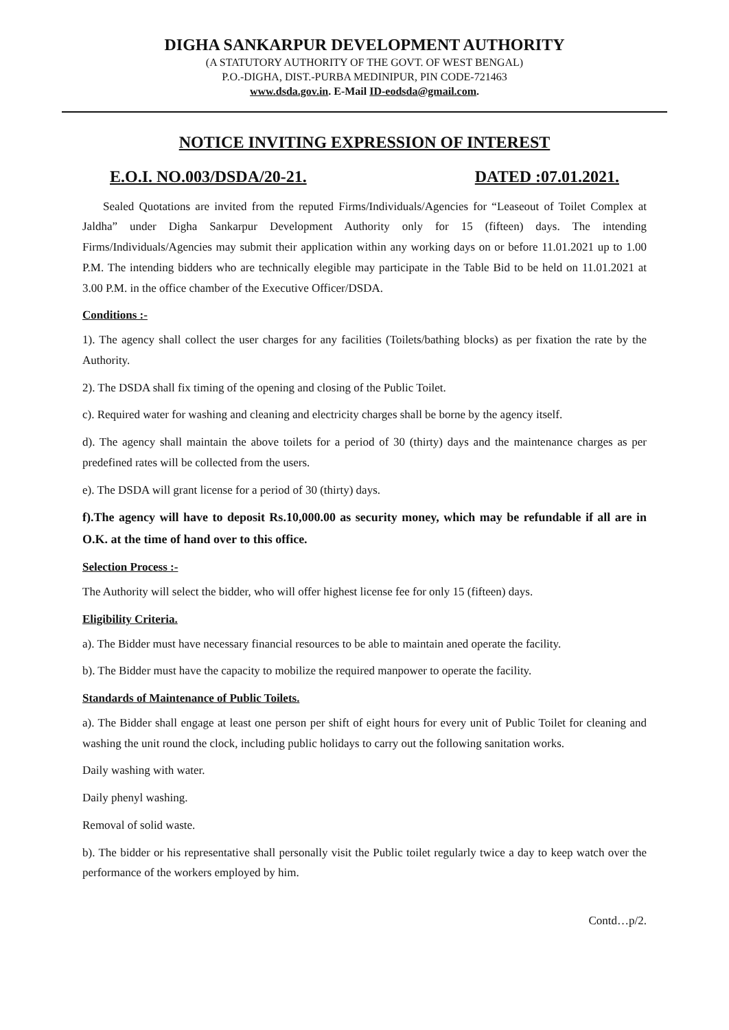DIGHA SANKARPUR DEVELOPMENT AUTHORITY
(A STATUTORY AUTHORITY OF THE GOVT. OF WEST BENGAL)
P.O.-DIGHA, DIST.-PURBA MEDINIPUR, PIN CODE-721463
www.dsda.gov.in. E-Mail ID-eodsda@gmail.com.
NOTICE INVITING EXPRESSION OF INTEREST
E.O.I. NO.003/DSDA/20-21. DATED :07.01.2021.
Sealed Quotations are invited from the reputed Firms/Individuals/Agencies for “Leaseout of Toilet Complex at Jaldha” under Digha Sankarpur Development Authority only for 15 (fifteen) days. The intending Firms/Individuals/Agencies may submit their application within any working days on or before 11.01.2021 up to 1.00 P.M. The intending bidders who are technically elegible may participate in the Table Bid to be held on 11.01.2021 at 3.00 P.M. in the office chamber of the Executive Officer/DSDA.
Conditions :-
1). The agency shall collect the user charges for any facilities (Toilets/bathing blocks) as per fixation the rate by the Authority.
2). The DSDA shall fix timing of the opening and closing of the Public Toilet.
c). Required water for washing and cleaning and electricity charges shall be borne by the agency itself.
d). The agency shall maintain the above toilets for a period of 30 (thirty) days and the maintenance charges as per predefined rates will be collected from the users.
e). The DSDA will grant license for a period of 30 (thirty) days.
f).The agency will have to deposit Rs.10,000.00 as security money, which may be refundable if all are in O.K. at the time of hand over to this office.
Selection Process :-
The Authority will select the bidder, who will offer highest license fee for only 15 (fifteen) days.
Eligibility Criteria.
a). The Bidder must have necessary financial resources to be able to maintain aned operate the facility.
b). The Bidder must have the capacity to mobilize the required manpower to operate the facility.
Standards of Maintenance of Public Toilets.
a). The Bidder shall engage at least one person per shift of eight hours for every unit of Public Toilet for cleaning and washing the unit round the clock, including public holidays to carry out the following sanitation works.
Daily washing with water.
Daily phenyl washing.
Removal of solid waste.
b). The bidder or his representative shall personally visit the Public toilet regularly twice a day to keep watch over the performance of the workers employed by him.
Contd…p/2.